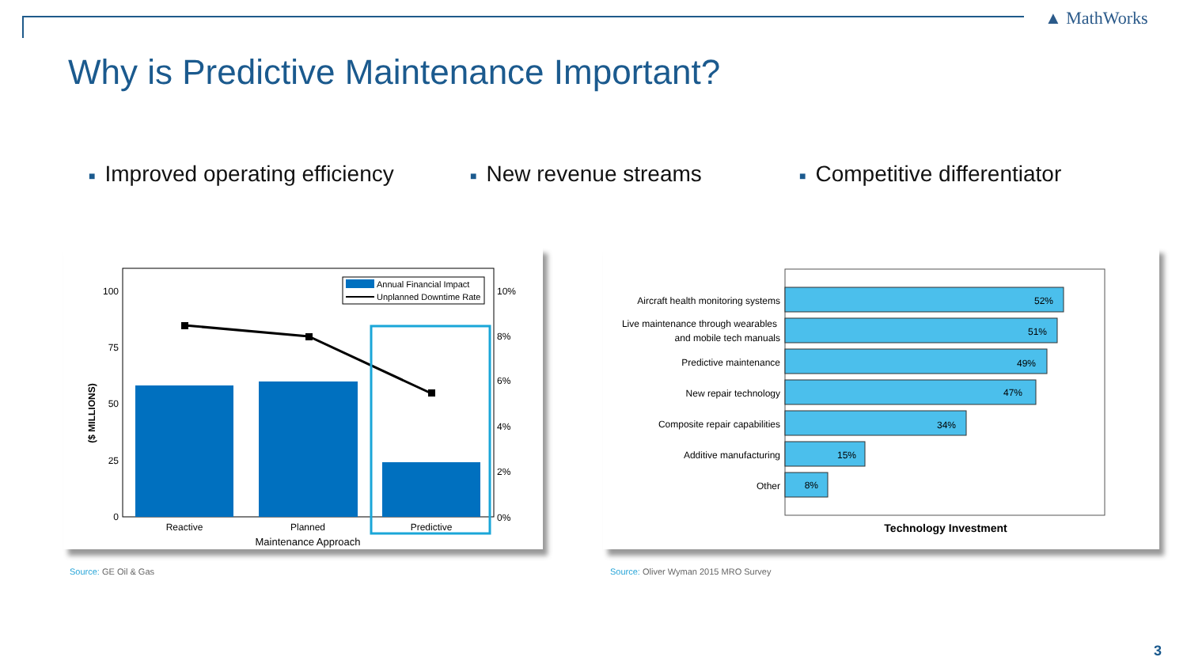▲ MathWorks
Why is Predictive Maintenance Important?
■ Improved operating efficiency
■ New revenue streams ■ Competitive differentiator
($ MILLIONS)
100
75
50
25
0
10%
8%
6%
4%
2%
0%
Annual Financial Impact
Unplanned Downtime Rate
Reactive
Planned
Predictive
Maintenance Approach
Aircraft health monitoring systems
Live maintenance through wearables
and mobile tech manuals
Predictive maintenance
New repair technology
Composite repair capabilities
Additive manufacturing
Other
52%
51%
49%
47%
34%
15%
8%
Technology Investment
Source: GE Oil & Gas
Source: Oliver Wyman 2015 MRO Survey
3